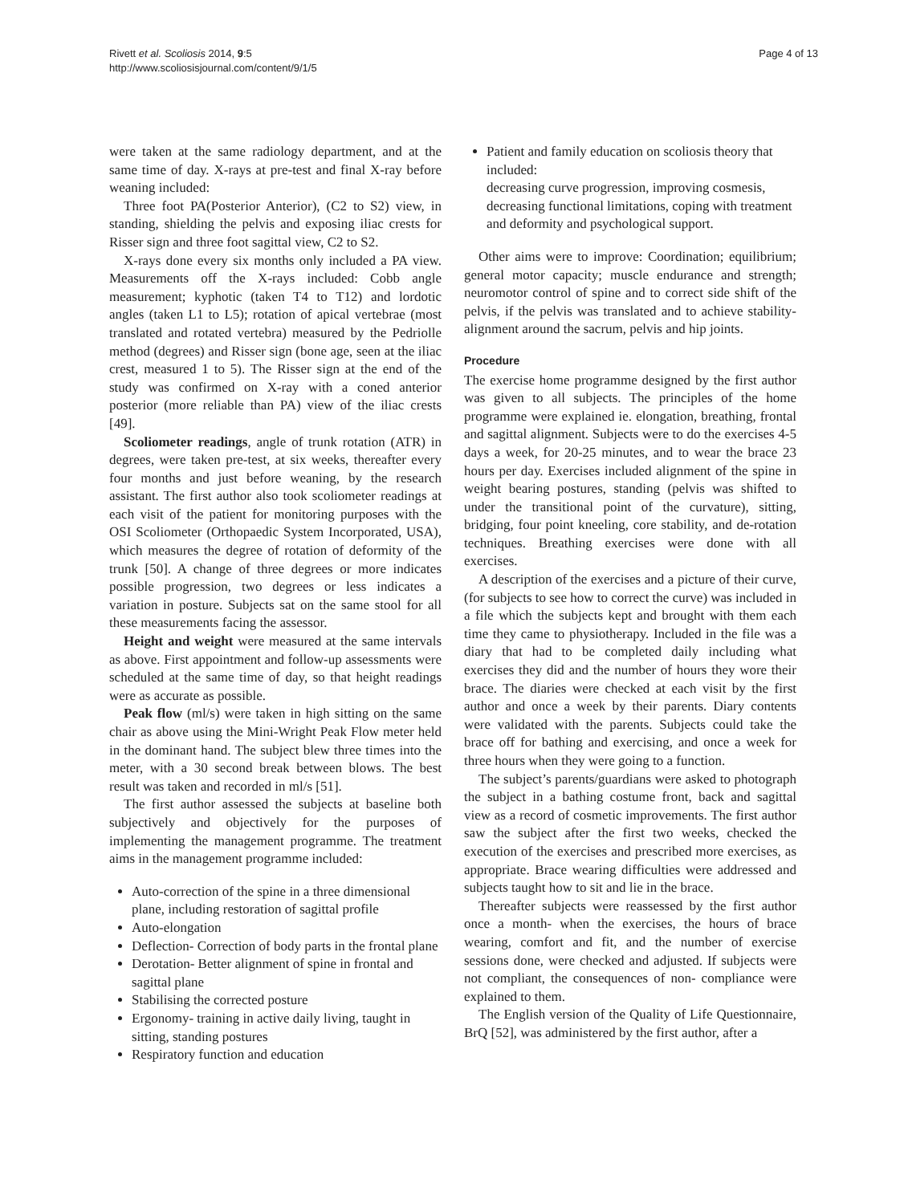Rivett et al. Scoliosis 2014, 9:5
http://www.scoliosisjournal.com/content/9/1/5
Page 4 of 13
were taken at the same radiology department, and at the same time of day. X-rays at pre-test and final X-ray before weaning included:
Three foot PA(Posterior Anterior), (C2 to S2) view, in standing, shielding the pelvis and exposing iliac crests for Risser sign and three foot sagittal view, C2 to S2.
X-rays done every six months only included a PA view. Measurements off the X-rays included: Cobb angle measurement; kyphotic (taken T4 to T12) and lordotic angles (taken L1 to L5); rotation of apical vertebrae (most translated and rotated vertebra) measured by the Pedriolle method (degrees) and Risser sign (bone age, seen at the iliac crest, measured 1 to 5). The Risser sign at the end of the study was confirmed on X-ray with a coned anterior posterior (more reliable than PA) view of the iliac crests [49].
Scoliometer readings, angle of trunk rotation (ATR) in degrees, were taken pre-test, at six weeks, thereafter every four months and just before weaning, by the research assistant. The first author also took scoliometer readings at each visit of the patient for monitoring purposes with the OSI Scoliometer (Orthopaedic System Incorporated, USA), which measures the degree of rotation of deformity of the trunk [50]. A change of three degrees or more indicates possible progression, two degrees or less indicates a variation in posture. Subjects sat on the same stool for all these measurements facing the assessor.
Height and weight were measured at the same intervals as above. First appointment and follow-up assessments were scheduled at the same time of day, so that height readings were as accurate as possible.
Peak flow (ml/s) were taken in high sitting on the same chair as above using the Mini-Wright Peak Flow meter held in the dominant hand. The subject blew three times into the meter, with a 30 second break between blows. The best result was taken and recorded in ml/s [51].
The first author assessed the subjects at baseline both subjectively and objectively for the purposes of implementing the management programme. The treatment aims in the management programme included:
Auto-correction of the spine in a three dimensional plane, including restoration of sagittal profile
Auto-elongation
Deflection- Correction of body parts in the frontal plane
Derotation- Better alignment of spine in frontal and sagittal plane
Stabilising the corrected posture
Ergonomy- training in active daily living, taught in sitting, standing postures
Respiratory function and education
Patient and family education on scoliosis theory that included:
decreasing curve progression, improving cosmesis, decreasing functional limitations, coping with treatment and deformity and psychological support.
Other aims were to improve: Coordination; equilibrium; general motor capacity; muscle endurance and strength; neuromotor control of spine and to correct side shift of the pelvis, if the pelvis was translated and to achieve stability- alignment around the sacrum, pelvis and hip joints.
Procedure
The exercise home programme designed by the first author was given to all subjects. The principles of the home programme were explained ie. elongation, breathing, frontal and sagittal alignment. Subjects were to do the exercises 4-5 days a week, for 20-25 minutes, and to wear the brace 23 hours per day. Exercises included alignment of the spine in weight bearing postures, standing (pelvis was shifted to under the transitional point of the curvature), sitting, bridging, four point kneeling, core stability, and de-rotation techniques. Breathing exercises were done with all exercises.
A description of the exercises and a picture of their curve, (for subjects to see how to correct the curve) was included in a file which the subjects kept and brought with them each time they came to physiotherapy. Included in the file was a diary that had to be completed daily including what exercises they did and the number of hours they wore their brace. The diaries were checked at each visit by the first author and once a week by their parents. Diary contents were validated with the parents. Subjects could take the brace off for bathing and exercising, and once a week for three hours when they were going to a function.
The subject’s parents/guardians were asked to photograph the subject in a bathing costume front, back and sagittal view as a record of cosmetic improvements. The first author saw the subject after the first two weeks, checked the execution of the exercises and prescribed more exercises, as appropriate. Brace wearing difficulties were addressed and subjects taught how to sit and lie in the brace.
Thereafter subjects were reassessed by the first author once a month- when the exercises, the hours of brace wearing, comfort and fit, and the number of exercise sessions done, were checked and adjusted. If subjects were not compliant, the consequences of non- compliance were explained to them.
The English version of the Quality of Life Questionnaire, BrQ [52], was administered by the first author, after a